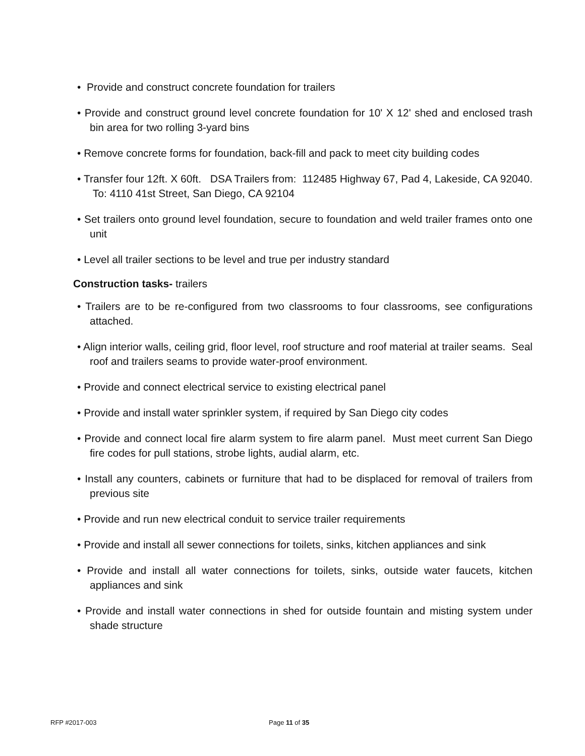• Provide and construct concrete foundation for trailers
• Provide and construct ground level concrete foundation for 10' X 12' shed and enclosed trash bin area for two rolling 3-yard bins
• Remove concrete forms for foundation, back-fill and pack to meet city building codes
• Transfer four 12ft. X 60ft. DSA Trailers from: 112485 Highway 67, Pad 4, Lakeside, CA 92040. To: 4110 41st Street, San Diego, CA 92104
• Set trailers onto ground level foundation, secure to foundation and weld trailer frames onto one unit
• Level all trailer sections to be level and true per industry standard
Construction tasks- trailers
• Trailers are to be re-configured from two classrooms to four classrooms, see configurations attached.
• Align interior walls, ceiling grid, floor level, roof structure and roof material at trailer seams. Seal roof and trailers seams to provide water-proof environment.
• Provide and connect electrical service to existing electrical panel
• Provide and install water sprinkler system, if required by San Diego city codes
• Provide and connect local fire alarm system to fire alarm panel. Must meet current San Diego fire codes for pull stations, strobe lights, audial alarm, etc.
• Install any counters, cabinets or furniture that had to be displaced for removal of trailers from previous site
• Provide and run new electrical conduit to service trailer requirements
• Provide and install all sewer connections for toilets, sinks, kitchen appliances and sink
• Provide and install all water connections for toilets, sinks, outside water faucets, kitchen appliances and sink
• Provide and install water connections in shed for outside fountain and misting system under shade structure
RFP #2017-003 Page 11 of 35